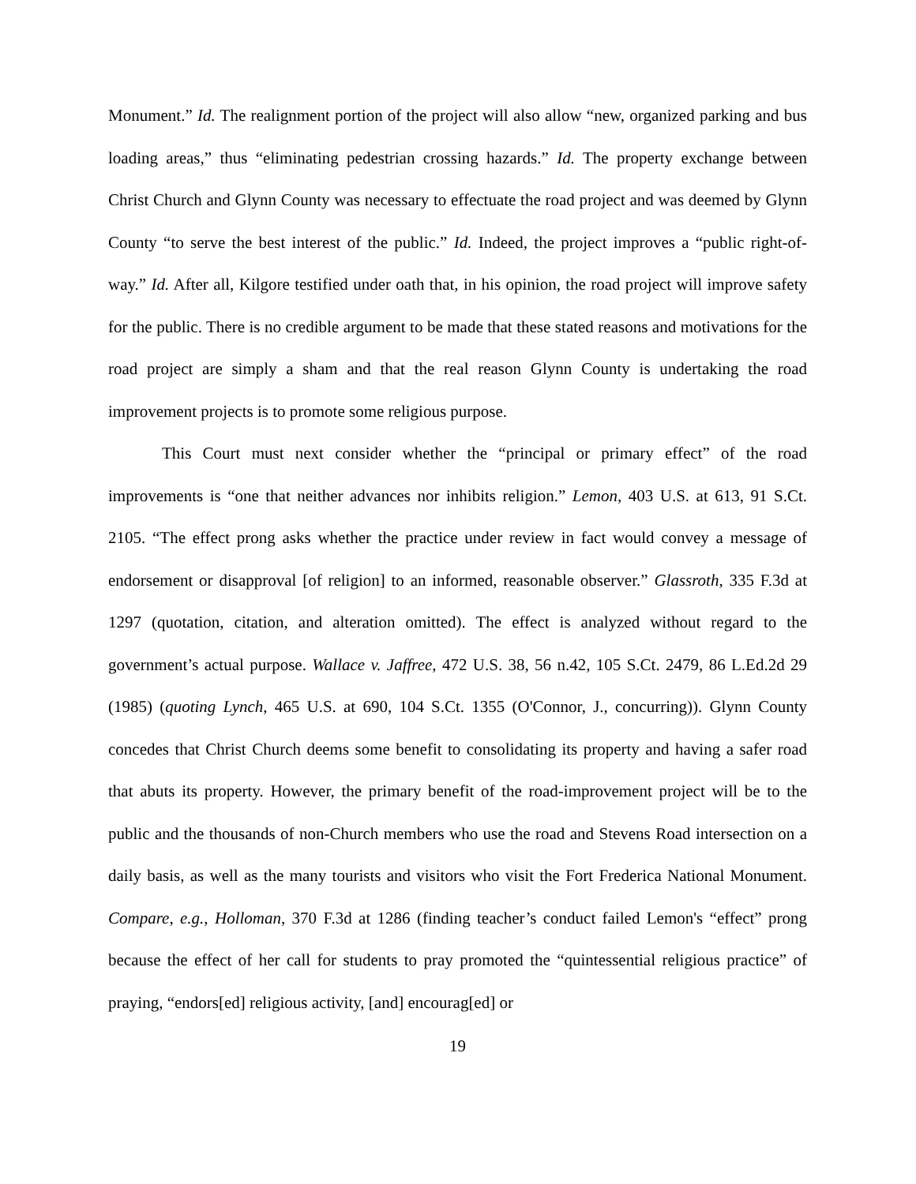Monument.” Id. The realignment portion of the project will also allow “new, organized parking and bus loading areas,” thus “eliminating pedestrian crossing hazards.” Id. The property exchange between Christ Church and Glynn County was necessary to effectuate the road project and was deemed by Glynn County “to serve the best interest of the public.” Id. Indeed, the project improves a “public right-of-way.” Id. After all, Kilgore testified under oath that, in his opinion, the road project will improve safety for the public. There is no credible argument to be made that these stated reasons and motivations for the road project are simply a sham and that the real reason Glynn County is undertaking the road improvement projects is to promote some religious purpose.
This Court must next consider whether the “principal or primary effect” of the road improvements is “one that neither advances nor inhibits religion.” Lemon, 403 U.S. at 613, 91 S.Ct. 2105. “The effect prong asks whether the practice under review in fact would convey a message of endorsement or disapproval [of religion] to an informed, reasonable observer.” Glassroth, 335 F.3d at 1297 (quotation, citation, and alteration omitted). The effect is analyzed without regard to the government’s actual purpose. Wallace v. Jaffree, 472 U.S. 38, 56 n.42, 105 S.Ct. 2479, 86 L.Ed.2d 29 (1985) (quoting Lynch, 465 U.S. at 690, 104 S.Ct. 1355 (O'Connor, J., concurring)). Glynn County concedes that Christ Church deems some benefit to consolidating its property and having a safer road that abuts its property. However, the primary benefit of the road-improvement project will be to the public and the thousands of non-Church members who use the road and Stevens Road intersection on a daily basis, as well as the many tourists and visitors who visit the Fort Frederica National Monument. Compare, e.g., Holloman, 370 F.3d at 1286 (finding teacher’s conduct failed Lemon's “effect” prong because the effect of her call for students to pray promoted the “quintessential religious practice” of praying, “endors[ed] religious activity, [and] encourag[ed] or
19